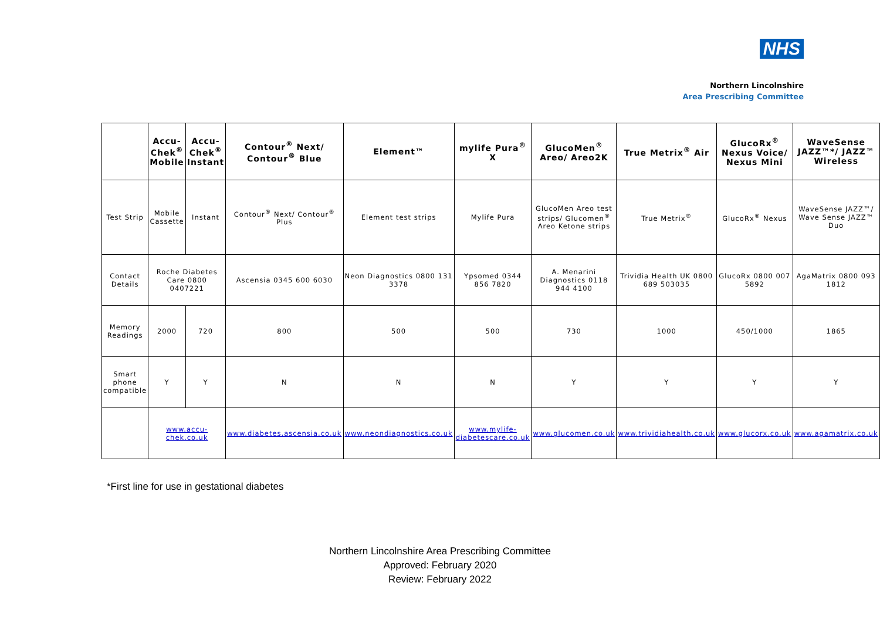NHS
Northern Lincolnshire
Area Prescribing Committee
| | Accu-Chek<sup>®</sup> Mobile | Accu-Chek<sup>®</sup> Instant | Contour<sup>®</sup> Next/ Contour<sup>®</sup> Blue | Element™ | mylife Pura<sup>®</sup> X | GlucoMen<sup>®</sup> Areo/ Areo2K | True Metrix<sup>®</sup> Air | GlucoRx<sup>®</sup> Nexus Voice/ Nexus Mini | WaveSense JAZZ™*/ JAZZ™ Wireless |
| --- | --- | --- | --- | --- | --- | --- | --- | --- | --- |
| Test Strip | Mobile Cassette | Instant | Contour<sup>®</sup> Next/ Contour<sup>®</sup> Plus | Element test strips | Mylife Pura | GlucoMen Areo test strips/ Glucomen<sup>®</sup> Areo Ketone strips | True Metrix<sup>®</sup> | GlucoRx<sup>®</sup> Nexus | WaveSense JAZZ™/ Wave Sense JAZZ™ Duo |
| Contact Details | Roche Diabetes Care 0800 0407221 | | Ascensia 0345 600 6030 | Neon Diagnostics 0800 131 3378 | Ypsomed 0344 856 7820 | A. Menarini Diagnostics 0118 944 4100 | Trividia Health UK 0800 689 503035 | GlucoRx 0800 007 5892 | AgaMatrix 0800 093 1812 |
| Memory Readings | 2000 | 720 | 800 | 500 | 500 | 730 | 1000 | 450/1000 | 1865 |
| Smart phone compatible | Y | Y | N | N | N | Y | Y | Y | Y |
| | www.accu-chek.co.uk | | www.diabetes.ascensia.co.uk | www.neondiagnostics.co.uk | www.mylife-diabetescare.co.uk | www.glucomen.co.uk | www.trividiahealth.co.uk | www.glucorx.co.uk | www.agamatrix.co.uk |
*First line for use in gestational diabetes
Northern Lincolnshire Area Prescribing Committee
Approved: February 2020
Review: February 2022